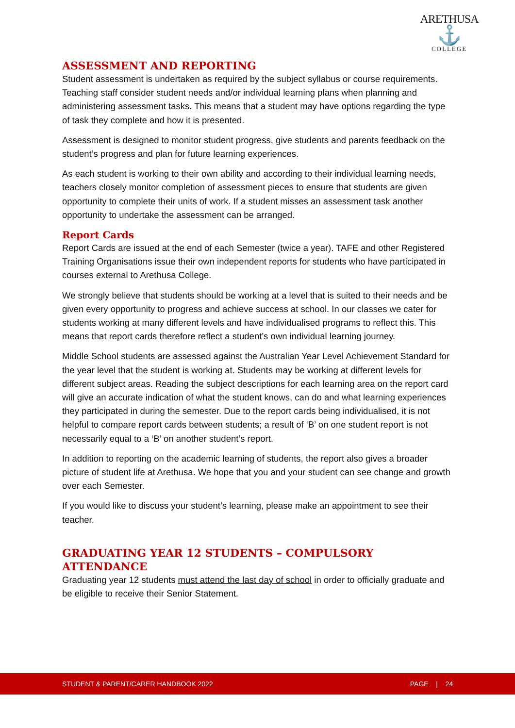ARETHUSA
⚓
COLLEGE
ASSESSMENT AND REPORTING
Student assessment is undertaken as required by the subject syllabus or course requirements. Teaching staff consider student needs and/or individual learning plans when planning and administering assessment tasks. This means that a student may have options regarding the type of task they complete and how it is presented.
Assessment is designed to monitor student progress, give students and parents feedback on the student’s progress and plan for future learning experiences.
As each student is working to their own ability and according to their individual learning needs, teachers closely monitor completion of assessment pieces to ensure that students are given opportunity to complete their units of work. If a student misses an assessment task another opportunity to undertake the assessment can be arranged.
Report Cards
Report Cards are issued at the end of each Semester (twice a year). TAFE and other Registered Training Organisations issue their own independent reports for students who have participated in courses external to Arethusa College.
We strongly believe that students should be working at a level that is suited to their needs and be given every opportunity to progress and achieve success at school. In our classes we cater for students working at many different levels and have individualised programs to reflect this. This means that report cards therefore reflect a student’s own individual learning journey.
Middle School students are assessed against the Australian Year Level Achievement Standard for the year level that the student is working at. Students may be working at different levels for different subject areas. Reading the subject descriptions for each learning area on the report card will give an accurate indication of what the student knows, can do and what learning experiences they participated in during the semester. Due to the report cards being individualised, it is not helpful to compare report cards between students; a result of ‘B’ on one student report is not necessarily equal to a ‘B’ on another student’s report.
In addition to reporting on the academic learning of students, the report also gives a broader picture of student life at Arethusa. We hope that you and your student can see change and growth over each Semester.
If you would like to discuss your student’s learning, please make an appointment to see their teacher.
GRADUATING YEAR 12 STUDENTS – COMPULSORY ATTENDANCE
Graduating year 12 students must attend the last day of school in order to officially graduate and be eligible to receive their Senior Statement.
STUDENT & PARENT/CARER HANDBOOK 2022 PAGE | 24